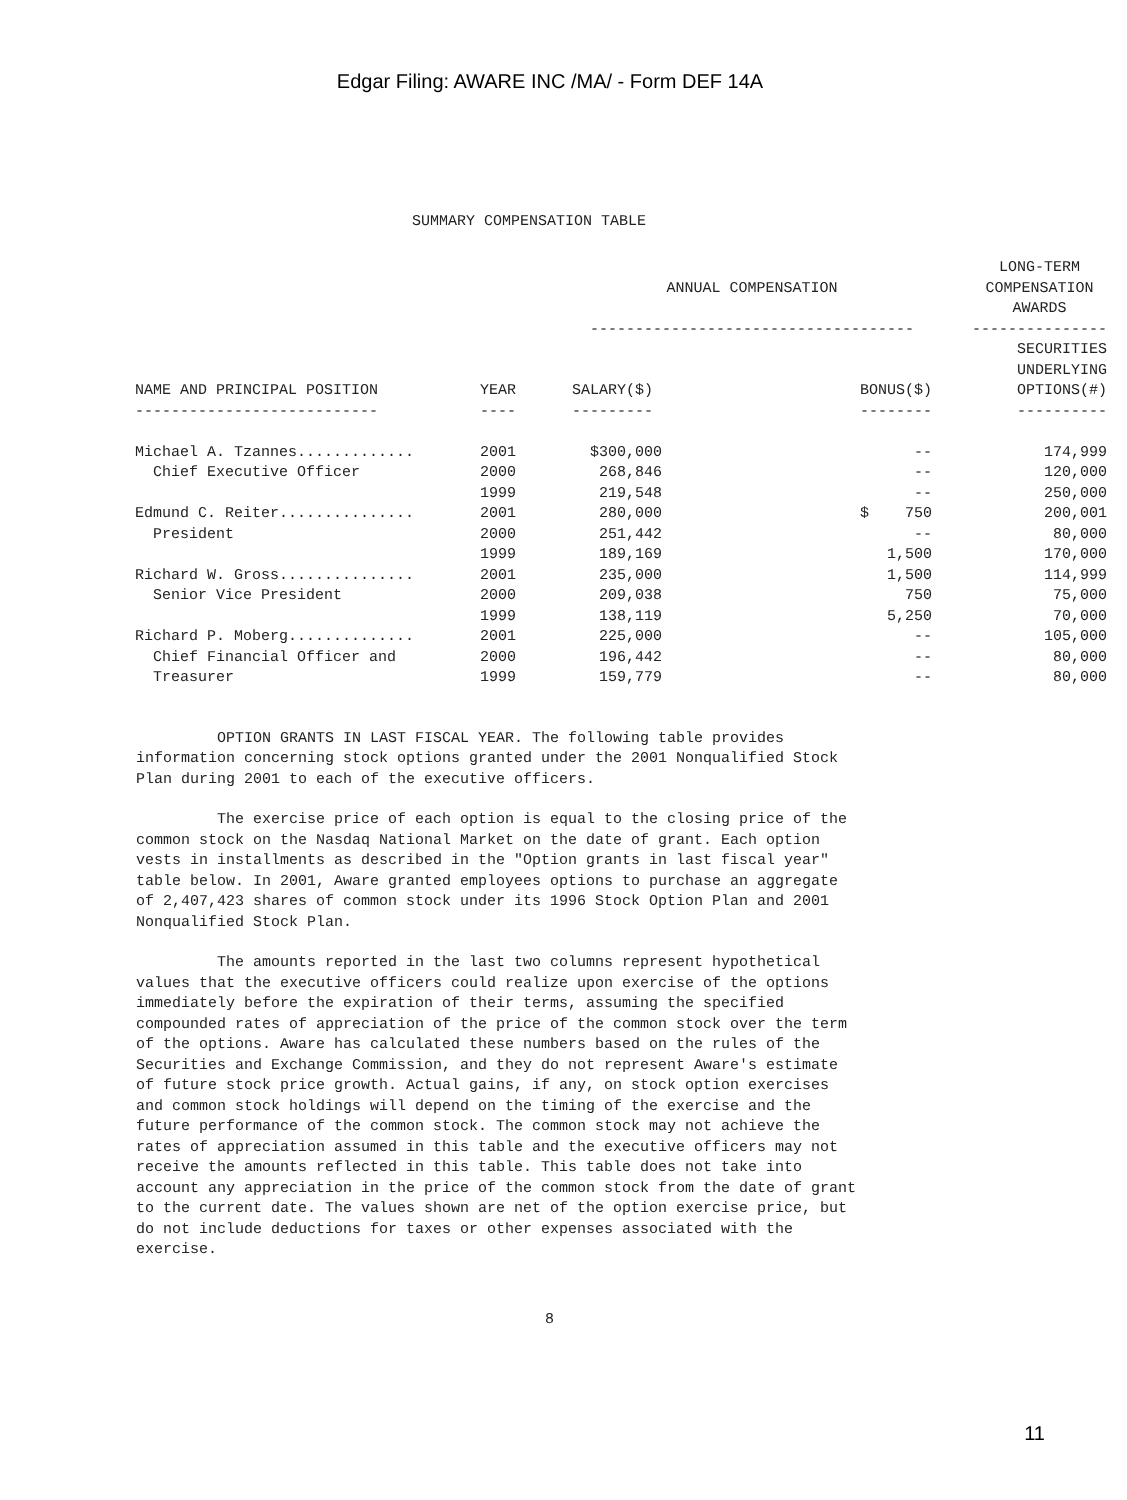Edgar Filing: AWARE INC /MA/ - Form DEF 14A
SUMMARY COMPENSATION TABLE
| | | ANNUAL COMPENSATION | | LONG-TERM COMPENSATION AWARDS |
| --- | --- | --- | --- | --- |
| | | ------------------------------------ | | --------------- |
| NAME AND PRINCIPAL POSITION | YEAR | SALARY($) | BONUS($) | SECURITIES UNDERLYING OPTIONS(#) |
| --------------------------- | ---- | --------- | -------- | ---------- |
| Michael A. Tzannes............. | 2001 | $300,000 | -- | 174,999 |
| Chief Executive Officer | 2000 | 268,846 | -- | 120,000 |
| | 1999 | 219,548 | -- | 250,000 |
| Edmund C. Reiter............... | 2001 | 280,000 | $ 750 | 200,001 |
| President | 2000 | 251,442 | -- | 80,000 |
| | 1999 | 189,169 | 1,500 | 170,000 |
| Richard W. Gross............... | 2001 | 235,000 | 1,500 | 114,999 |
| Senior Vice President | 2000 | 209,038 | 750 | 75,000 |
| | 1999 | 138,119 | 5,250 | 70,000 |
| Richard P. Moberg.............. | 2001 | 225,000 | -- | 105,000 |
| Chief Financial Officer and | 2000 | 196,442 | -- | 80,000 |
| Treasurer | 1999 | 159,779 | -- | 80,000 |
OPTION GRANTS IN LAST FISCAL YEAR. The following table provides information concerning stock options granted under the 2001 Nonqualified Stock Plan during 2001 to each of the executive officers.
The exercise price of each option is equal to the closing price of the common stock on the Nasdaq National Market on the date of grant. Each option vests in installments as described in the "Option grants in last fiscal year" table below. In 2001, Aware granted employees options to purchase an aggregate of 2,407,423 shares of common stock under its 1996 Stock Option Plan and 2001 Nonqualified Stock Plan.
The amounts reported in the last two columns represent hypothetical values that the executive officers could realize upon exercise of the options immediately before the expiration of their terms, assuming the specified compounded rates of appreciation of the price of the common stock over the term of the options. Aware has calculated these numbers based on the rules of the Securities and Exchange Commission, and they do not represent Aware's estimate of future stock price growth. Actual gains, if any, on stock option exercises and common stock holdings will depend on the timing of the exercise and the future performance of the common stock. The common stock may not achieve the rates of appreciation assumed in this table and the executive officers may not receive the amounts reflected in this table. This table does not take into account any appreciation in the price of the common stock from the date of grant to the current date. The values shown are net of the option exercise price, but do not include deductions for taxes or other expenses associated with the exercise.
8
11